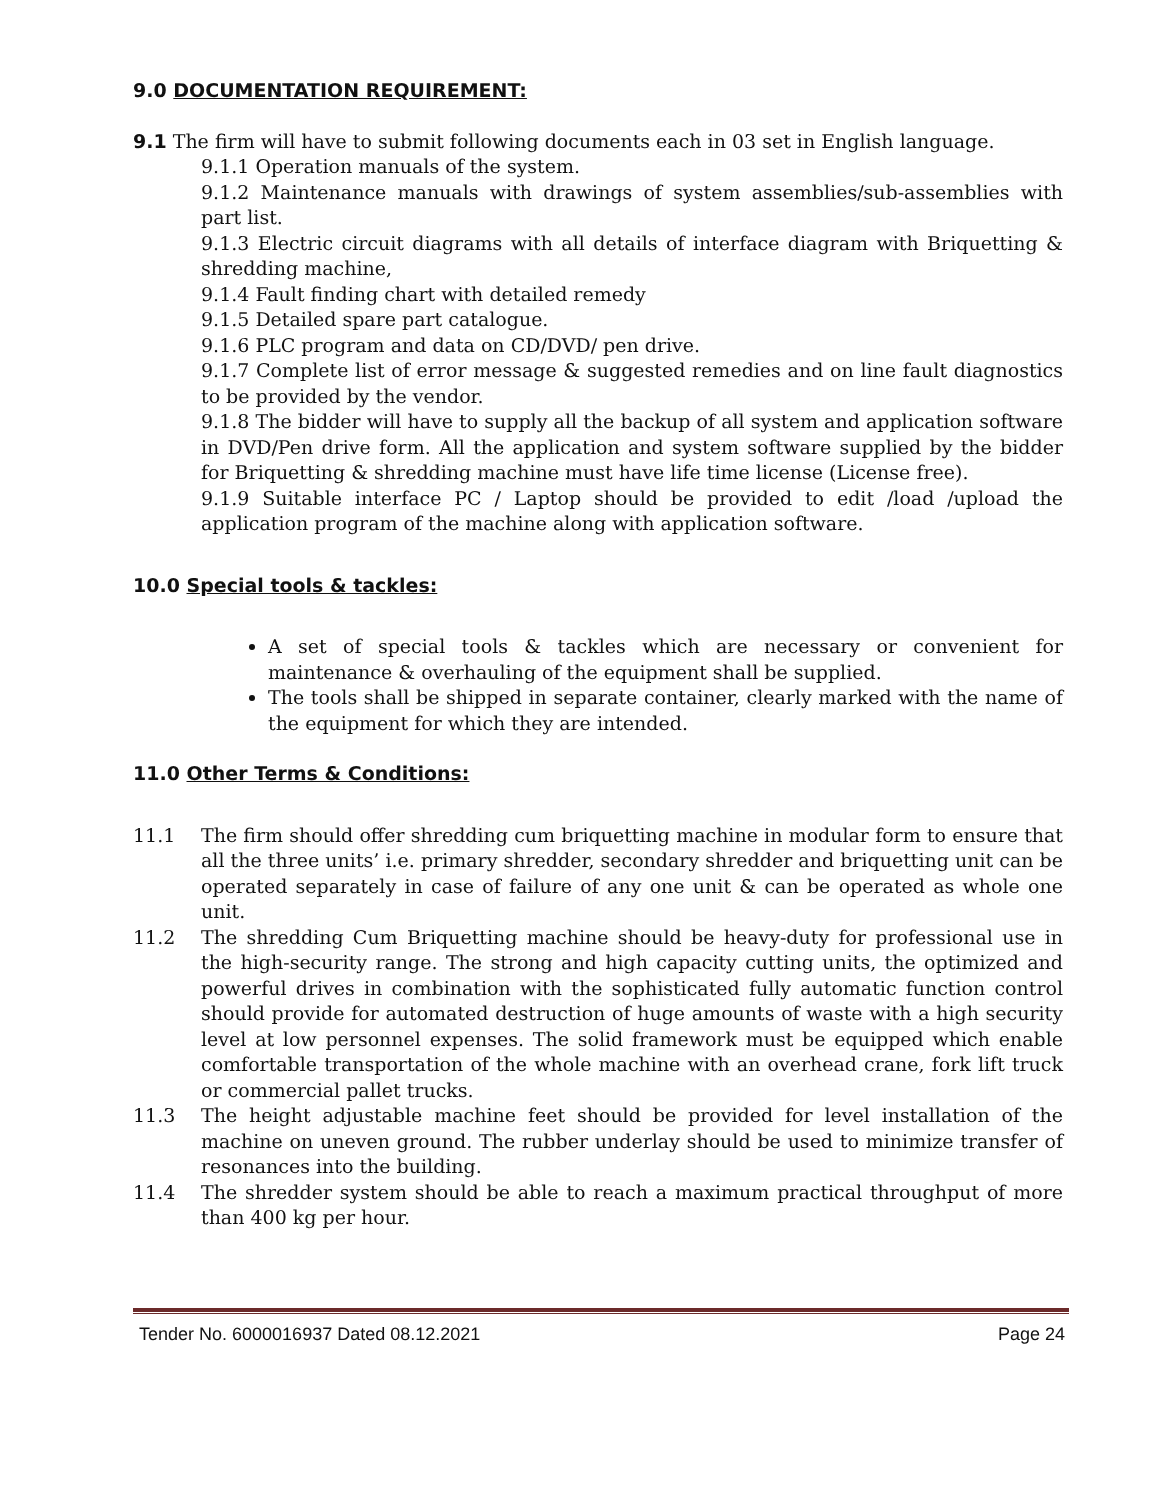9.0 DOCUMENTATION REQUIREMENT:
9.1 The firm will have to submit following documents each in 03 set in English language.
9.1.1 Operation manuals of the system.
9.1.2 Maintenance manuals with drawings of system assemblies/sub-assemblies with part list.
9.1.3 Electric circuit diagrams with all details of interface diagram with Briquetting & shredding machine,
9.1.4 Fault finding chart with detailed remedy
9.1.5 Detailed spare part catalogue.
9.1.6 PLC program and data on CD/DVD/ pen drive.
9.1.7 Complete list of error message & suggested remedies and on line fault diagnostics to be provided by the vendor.
9.1.8 The bidder will have to supply all the backup of all system and application software in DVD/Pen drive form. All the application and system software supplied by the bidder for Briquetting & shredding machine must have life time license (License free).
9.1.9 Suitable interface PC / Laptop should be provided to edit /load /upload the application program of the machine along with application software.
10.0 Special tools & tackles:
A set of special tools & tackles which are necessary or convenient for maintenance & overhauling of the equipment shall be supplied.
The tools shall be shipped in separate container, clearly marked with the name of the equipment for which they are intended.
11.0 Other Terms & Conditions:
11.1 The firm should offer shredding cum briquetting machine in modular form to ensure that all the three units’ i.e. primary shredder, secondary shredder and briquetting unit can be operated separately in case of failure of any one unit & can be operated as whole one unit.
11.2 The shredding Cum Briquetting machine should be heavy-duty for professional use in the high-security range. The strong and high capacity cutting units, the optimized and powerful drives in combination with the sophisticated fully automatic function control should provide for automated destruction of huge amounts of waste with a high security level at low personnel expenses. The solid framework must be equipped which enable comfortable transportation of the whole machine with an overhead crane, fork lift truck or commercial pallet trucks.
11.3 The height adjustable machine feet should be provided for level installation of the machine on uneven ground. The rubber underlay should be used to minimize transfer of resonances into the building.
11.4 The shredder system should be able to reach a maximum practical throughput of more than 400 kg per hour.
Tender No. 6000016937 Dated 08.12.2021 Page 24